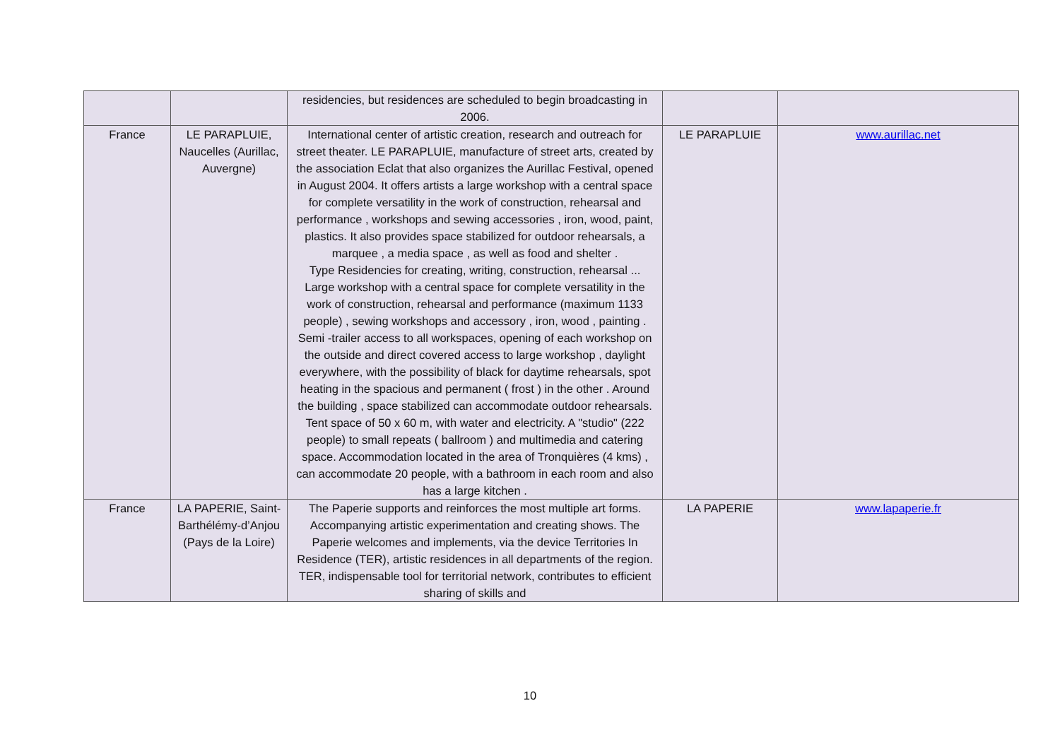| | | residencies, but residences are scheduled to begin broadcasting in 2006. | | |
| France | LE PARAPLUIE, Naucelles (Aurillac, Auvergne) | International center of artistic creation, research and outreach for street theater. LE PARAPLUIE, manufacture of street arts, created by the association Eclat that also organizes the Aurillac Festival, opened in August 2004. It offers artists a large workshop with a central space for complete versatility in the work of construction, rehearsal and performance , workshops and sewing accessories , iron, wood, paint, plastics. It also provides space stabilized for outdoor rehearsals, a marquee , a media space , as well as food and shelter . Type Residencies for creating, writing, construction, rehearsal ... Large workshop with a central space for complete versatility in the work of construction, rehearsal and performance (maximum 1133 people) , sewing workshops and accessory , iron, wood , painting . Semi -trailer access to all workspaces, opening of each workshop on the outside and direct covered access to large workshop , daylight everywhere, with the possibility of black for daytime rehearsals, spot heating in the spacious and permanent ( frost ) in the other . Around the building , space stabilized can accommodate outdoor rehearsals. Tent space of 50 x 60 m, with water and electricity. A "studio" (222 people) to small repeats ( ballroom ) and multimedia and catering space. Accommodation located in the area of Tronquières (4 kms) , can accommodate 20 people, with a bathroom in each room and also has a large kitchen . | LE PARAPLUIE | www.aurillac.net |
| France | LA PAPERIE, Saint-Barthélémy-d’Anjou (Pays de la Loire) | The Paperie supports and reinforces the most multiple art forms. Accompanying artistic experimentation and creating shows. The Paperie welcomes and implements, via the device Territories In Residence (TER), artistic residences in all departments of the region. TER, indispensable tool for territorial network, contributes to efficient sharing of skills and | LA PAPERIE | www.lapaperie.fr |
10